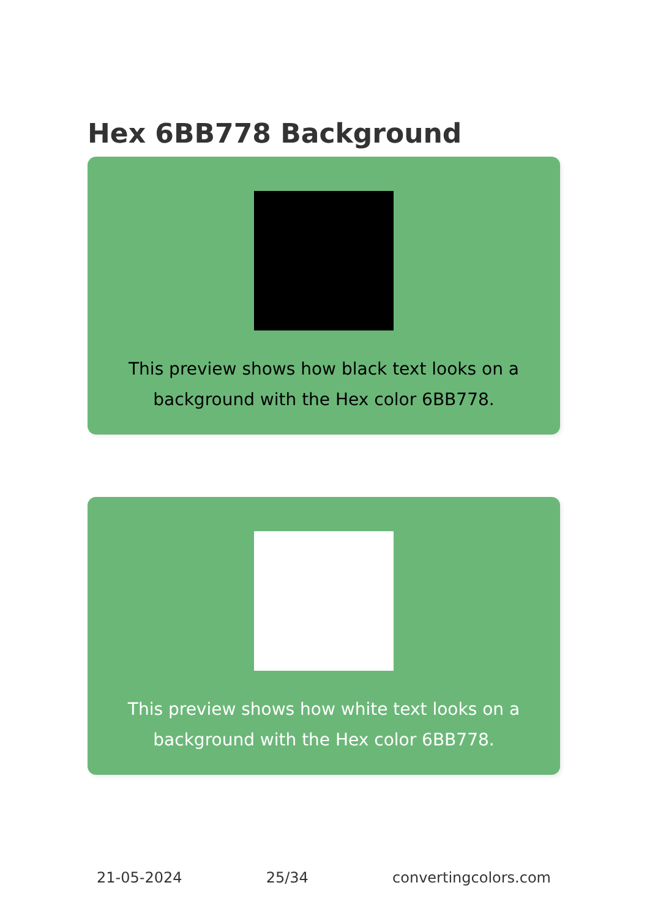Hex 6BB778 Background
This preview shows how black text looks on a background with the Hex color 6BB778.
This preview shows how white text looks on a background with the Hex color 6BB778.
21-05-2024 25/34 convertingcolors.com